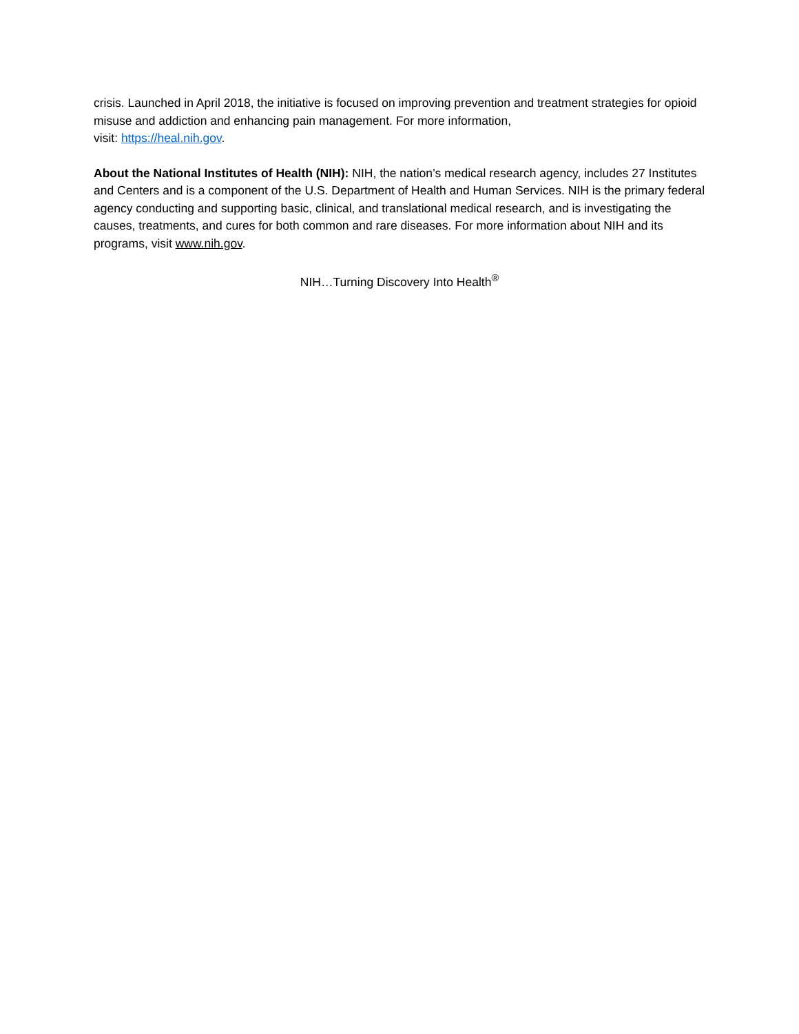crisis. Launched in April 2018, the initiative is focused on improving prevention and treatment strategies for opioid misuse and addiction and enhancing pain management. For more information,
visit: https://heal.nih.gov.
About the National Institutes of Health (NIH): NIH, the nation’s medical research agency, includes 27 Institutes and Centers and is a component of the U.S. Department of Health and Human Services. NIH is the primary federal agency conducting and supporting basic, clinical, and translational medical research, and is investigating the causes, treatments, and cures for both common and rare diseases. For more information about NIH and its programs, visit www.nih.gov.
NIH…Turning Discovery Into Health<sup>®</sup>